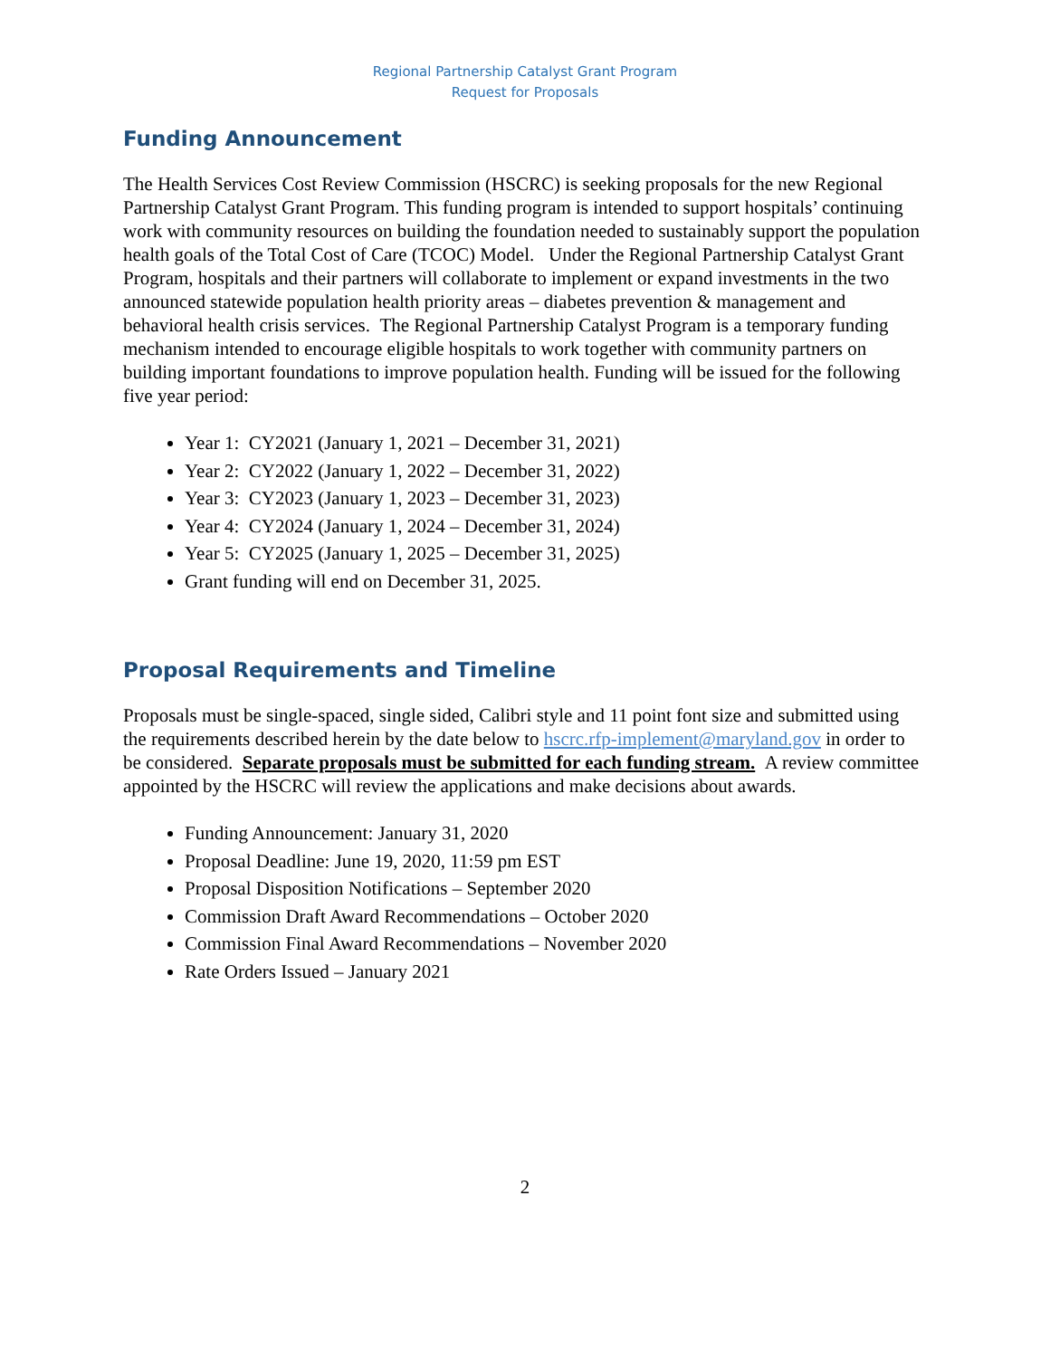Regional Partnership Catalyst Grant Program
Request for Proposals
Funding Announcement
The Health Services Cost Review Commission (HSCRC) is seeking proposals for the new Regional Partnership Catalyst Grant Program. This funding program is intended to support hospitals’ continuing work with community resources on building the foundation needed to sustainably support the population health goals of the Total Cost of Care (TCOC) Model. Under the Regional Partnership Catalyst Grant Program, hospitals and their partners will collaborate to implement or expand investments in the two announced statewide population health priority areas – diabetes prevention & management and behavioral health crisis services. The Regional Partnership Catalyst Program is a temporary funding mechanism intended to encourage eligible hospitals to work together with community partners on building important foundations to improve population health. Funding will be issued for the following five year period:
Year 1: CY2021 (January 1, 2021 – December 31, 2021)
Year 2: CY2022 (January 1, 2022 – December 31, 2022)
Year 3: CY2023 (January 1, 2023 – December 31, 2023)
Year 4: CY2024 (January 1, 2024 – December 31, 2024)
Year 5: CY2025 (January 1, 2025 – December 31, 2025)
Grant funding will end on December 31, 2025.
Proposal Requirements and Timeline
Proposals must be single-spaced, single sided, Calibri style and 11 point font size and submitted using the requirements described herein by the date below to hscrc.rfp-implement@maryland.gov in order to be considered. Separate proposals must be submitted for each funding stream. A review committee appointed by the HSCRC will review the applications and make decisions about awards.
Funding Announcement: January 31, 2020
Proposal Deadline: June 19, 2020, 11:59 pm EST
Proposal Disposition Notifications – September 2020
Commission Draft Award Recommendations – October 2020
Commission Final Award Recommendations – November 2020
Rate Orders Issued – January 2021
2